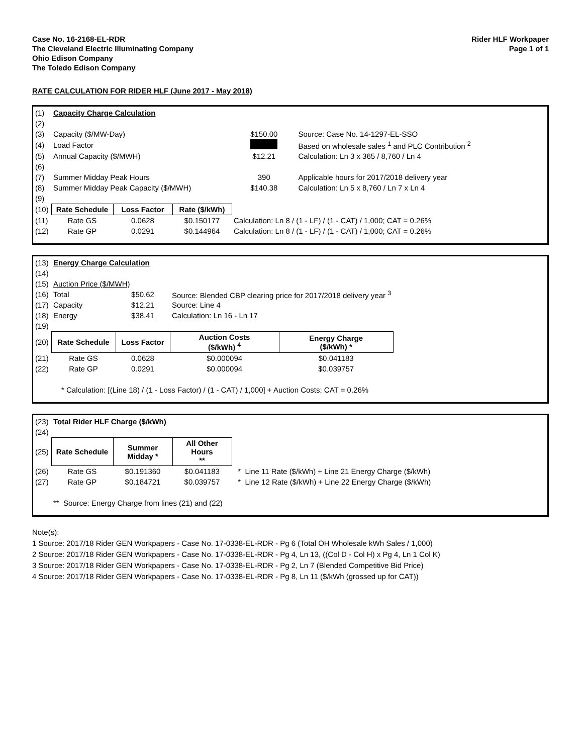Case No. 16-2168-EL-RDR
The Cleveland Electric Illuminating Company
Ohio Edison Company
The Toledo Edison Company
Rider HLF Workpaper
Page 1 of 1
RATE CALCULATION FOR RIDER HLF (June 2017 - May 2018)
| (1) | Capacity Charge Calculation | | | | |
| (2) | | | | | |
| (3) | Capacity ($/MW-Day) | | | $150.00 | Source: Case No. 14-1297-EL-SSO |
| (4) | Load Factor | | | | Based on wholesale sales <sup>1</sup> and PLC Contribution <sup>2</sup> |
| (5) | Annual Capacity ($/MWH) | | | $12.21 | Calculation: Ln 3 x 365 / 8,760 / Ln 4 |
| (6) | | | | | |
| (7) | Summer Midday Peak Hours | | | 390 | Applicable hours for 2017/2018 delivery year |
| (8) | Summer Midday Peak Capacity ($/MWH) | | | $140.38 | Calculation: Ln 5 x 8,760 / Ln 7 x Ln 4 |
| (9) | | | | | |
| (10) | Rate Schedule | Loss Factor | Rate ($/kWh) | | |
| (11) | Rate GS | 0.0628 | $0.150177 | Calculation: Ln 8 / (1 - LF) / (1 - CAT) / 1,000; CAT = 0.26% | |
| (12) | Rate GP | 0.0291 | $0.144964 | Calculation: Ln 8 / (1 - LF) / (1 - CAT) / 1,000; CAT = 0.26% | |
| (13) | Energy Charge Calculation | | | |
| (14) | | | | |
| (15) | Auction Price ($/MWH) | | | |
| (16) | Total | $50.62 | Source: Blended CBP clearing price for 2017/2018 delivery year <sup>3</sup> | |
| (17) | Capacity | $12.21 | Source: Line 4 | |
| (18) | Energy | $38.41 | Calculation: Ln 16 - Ln 17 | |
| (19) | | | | |
| (20) | Rate Schedule | Loss Factor | Auction Costs ($/kWh) <sup>4</sup> | Energy Charge ($/kWh) * |
| (21) | Rate GS | 0.0628 | $0.000094 | $0.041183 |
| (22) | Rate GP | 0.0291 | $0.000094 | $0.039757 |
| | * Calculation: [(Line 18) / (1 - Loss Factor) / (1 - CAT) / 1,000] + Auction Costs; CAT = 0.26% | | | |
| (23) | Total Rider HLF Charge ($/kWh) | | | |
| (24) | | | | |
| (25) | Rate Schedule | Summer Midday * | All Other Hours ** | |
| (26) | Rate GS | $0.191360 | $0.041183 | * Line 11 Rate ($/kWh) + Line 21 Energy Charge ($/kWh) |
| (27) | Rate GP | $0.184721 | $0.039757 | * Line 12 Rate ($/kWh) + Line 22 Energy Charge ($/kWh) |
| | ** Source: Energy Charge from lines (21) and (22) | | | |
Note(s):
1 Source: 2017/18 Rider GEN Workpapers - Case No. 17-0338-EL-RDR - Pg 6 (Total OH Wholesale kWh Sales / 1,000)
2 Source: 2017/18 Rider GEN Workpapers - Case No. 17-0338-EL-RDR - Pg 4, Ln 13, ((Col D - Col H) x Pg 4, Ln 1 Col K)
3 Source: 2017/18 Rider GEN Workpapers - Case No. 17-0338-EL-RDR - Pg 2, Ln 7 (Blended Competitive Bid Price)
4 Source: 2017/18 Rider GEN Workpapers - Case No. 17-0338-EL-RDR - Pg 8, Ln 11 ($/kWh (grossed up for CAT))